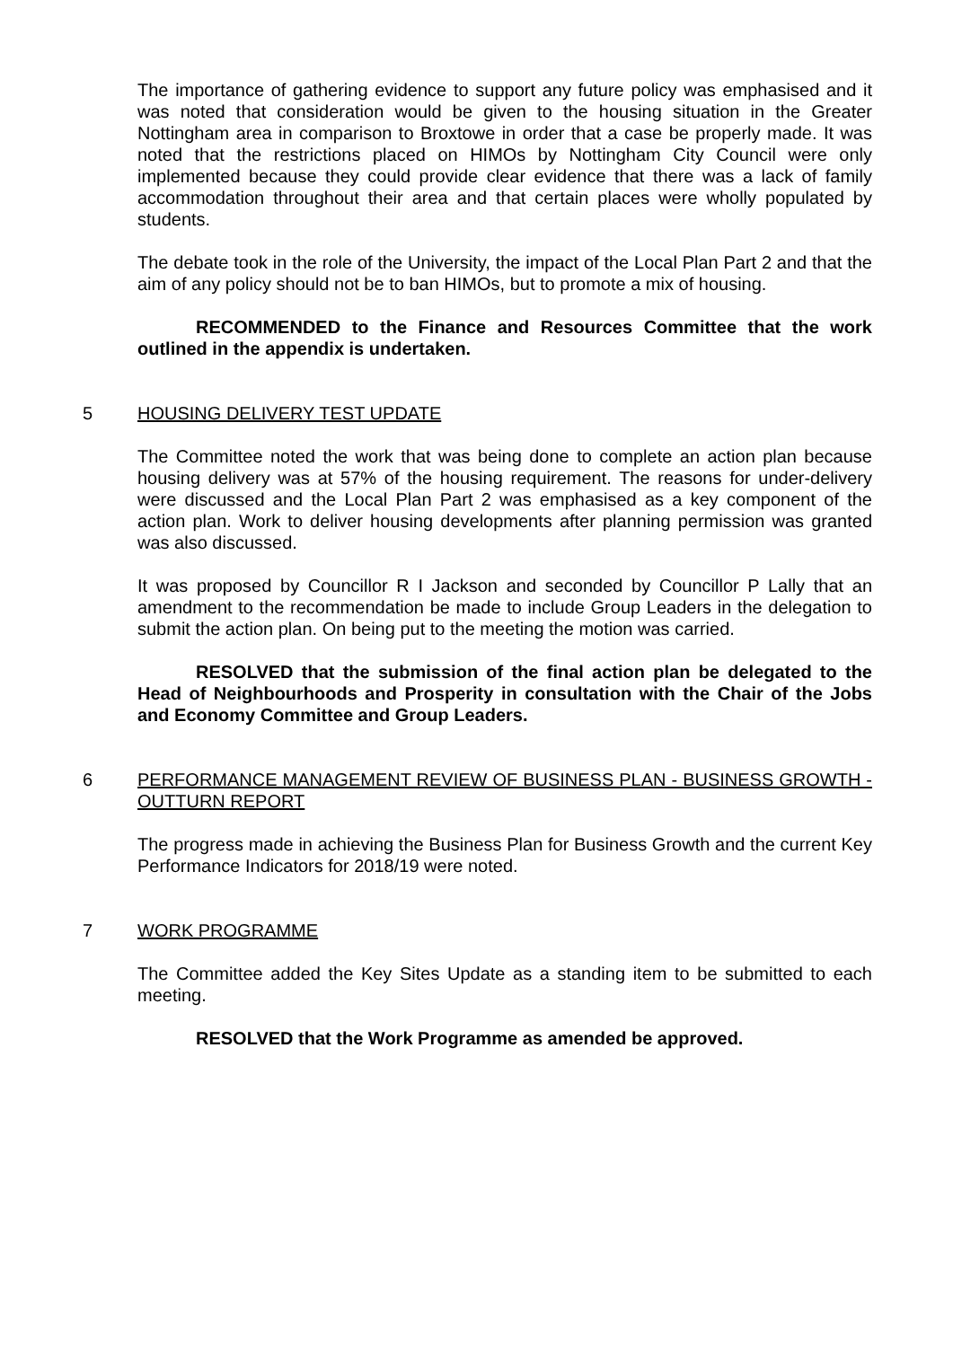The importance of gathering evidence to support any future policy was emphasised and it was noted that consideration would be given to the housing situation in the Greater Nottingham area in comparison to Broxtowe in order that a case be properly made. It was noted that the restrictions placed on HIMOs by Nottingham City Council were only implemented because they could provide clear evidence that there was a lack of family accommodation throughout their area and that certain places were wholly populated by students.
The debate took in the role of the University, the impact of the Local Plan Part 2 and that the aim of any policy should not be to ban HIMOs, but to promote a mix of housing.
RECOMMENDED to the Finance and Resources Committee that the work outlined in the appendix is undertaken.
5 HOUSING DELIVERY TEST UPDATE
The Committee noted the work that was being done to complete an action plan because housing delivery was at 57% of the housing requirement. The reasons for under-delivery were discussed and the Local Plan Part 2 was emphasised as a key component of the action plan. Work to deliver housing developments after planning permission was granted was also discussed.
It was proposed by Councillor R I Jackson and seconded by Councillor P Lally that an amendment to the recommendation be made to include Group Leaders in the delegation to submit the action plan. On being put to the meeting the motion was carried.
RESOLVED that the submission of the final action plan be delegated to the Head of Neighbourhoods and Prosperity in consultation with the Chair of the Jobs and Economy Committee and Group Leaders.
6 PERFORMANCE MANAGEMENT REVIEW OF BUSINESS PLAN - BUSINESS GROWTH - OUTTURN REPORT
The progress made in achieving the Business Plan for Business Growth and the current Key Performance Indicators for 2018/19 were noted.
7 WORK PROGRAMME
The Committee added the Key Sites Update as a standing item to be submitted to each meeting.
RESOLVED that the Work Programme as amended be approved.